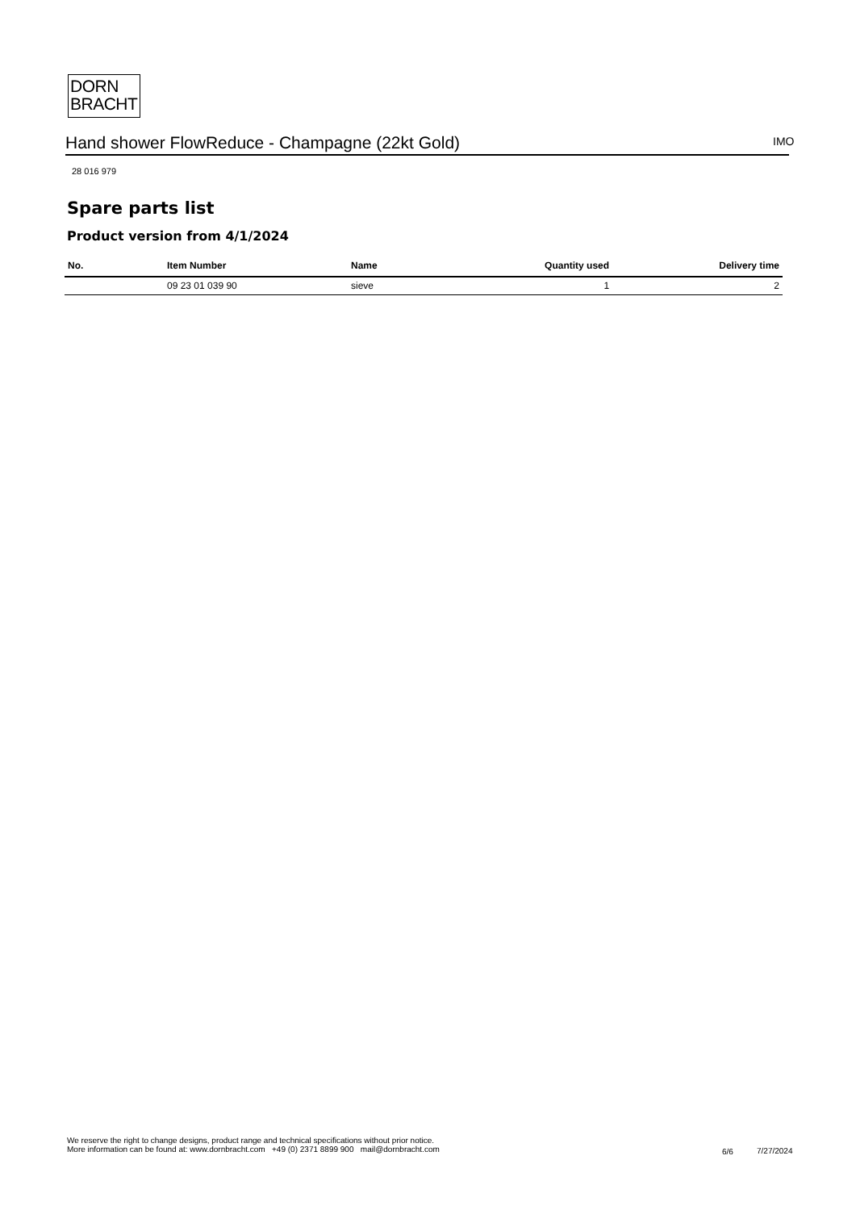DORN
BRACHT
Hand shower FlowReduce - Champagne (22kt Gold) IMO
28 016 979
Spare parts list
Product version from 4/1/2024
| No. | Item Number | Name | Quantity used | Delivery time |
| --- | --- | --- | --- | --- |
| | 09 23 01 039 90 | sieve | 1 | 2 |
We reserve the right to change designs, product range and technical specifications without prior notice.
More information can be found at: www.dornbracht.com +49 (0) 2371 8899 900 mail@dornbracht.com
6/6 7/27/2024